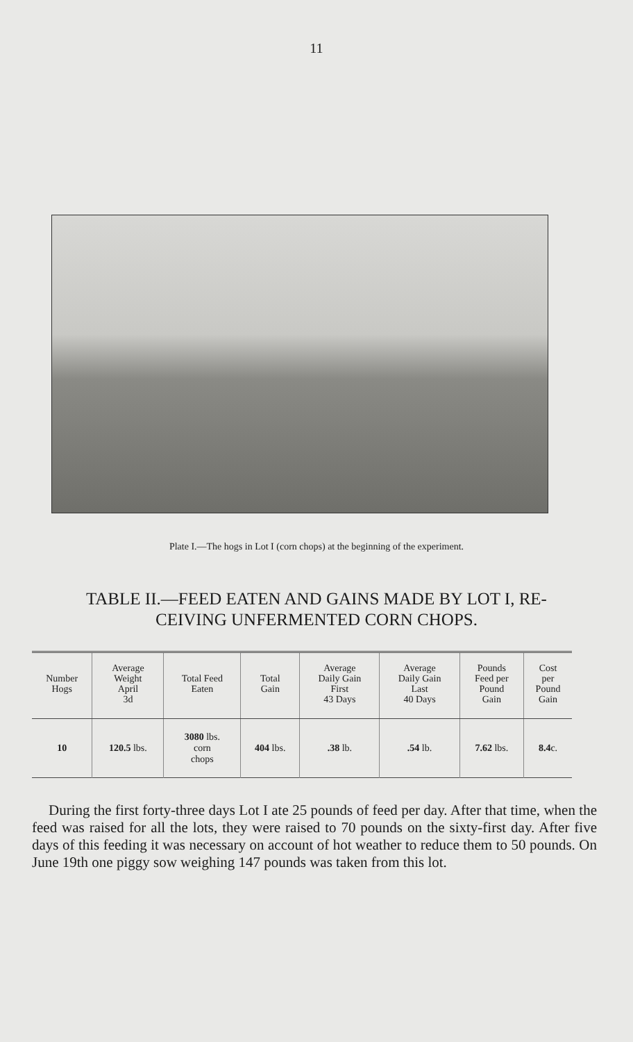11
Plate I.—The hogs in Lot I (corn chops) at the beginning of the experiment.
TABLE II.—FEED EATEN AND GAINS MADE BY LOT I, RE-
CEIVING UNFERMENTED CORN CHOPS.
| Number Hogs | Average Weight April 3d | Total Feed Eaten | Total Gain | Average Daily Gain First 43 Days | Average Daily Gain Last 40 Days | Pounds Feed per Pound Gain | Cost per Pound Gain |
| --- | --- | --- | --- | --- | --- | --- | --- |
| 10 | 120.5 lbs. | 3080 lbs. corn chops | 404 lbs. | .38 lb. | .54 lb. | 7.62 lbs. | 8.4 c. |
During the first forty-three days Lot I ate 25 pounds of feed per day. After that time, when the feed was raised for all the lots, they were raised to 70 pounds on the sixty-first day. After five days of this feeding it was necessary on account of hot weather to reduce them to 50 pounds. On June 19th one piggy sow weighing 147 pounds was taken from this lot.